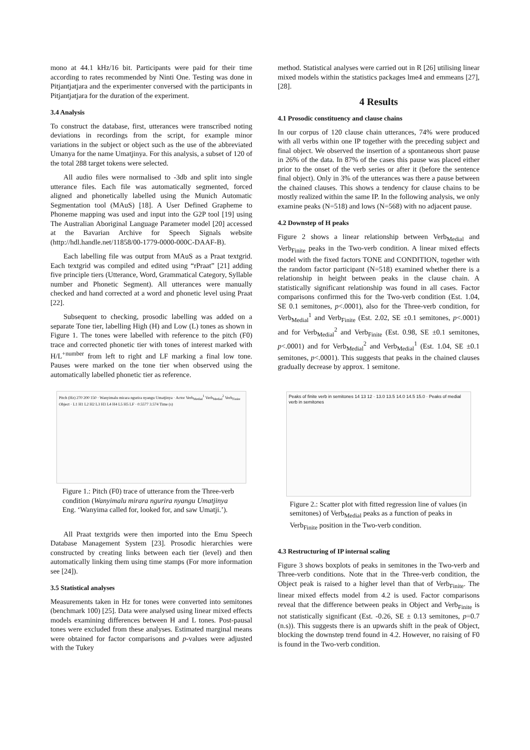mono at 44.1 kHz/16 bit. Participants were paid for their time according to rates recommended by Ninti One. Testing was done in Pitjantjatjara and the experimenter conversed with the participants in Pitjantjatjara for the duration of the experiment.
3.4 Analysis
To construct the database, first, utterances were transcribed noting deviations in recordings from the script, for example minor variations in the subject or object such as the use of the abbreviated Umanya for the name Umatjinya. For this analysis, a subset of 120 of the total 288 target tokens were selected.
All audio files were normalised to -3db and split into single utterance files. Each file was automatically segmented, forced aligned and phonetically labelled using the Munich Automatic Segmentation tool (MAuS) [18]. A User Defined Grapheme to Phoneme mapping was used and input into the G2P tool [19] using The Australian Aboriginal Language Parameter model [20] accessed at the Bavarian Archive for Speech Signals website (http://hdl.handle.net/11858/00-1779-0000-000C-DAAF-B).
Each labelling file was output from MAuS as a Praat textgrid. Each textgrid was compiled and edited using “rPraat” [21] adding five principle tiers (Utterance, Word, Grammatical Category, Syllable number and Phonetic Segment). All utterances were manually checked and hand corrected at a word and phonetic level using Praat [22].
Subsequent to checking, prosodic labelling was added on a separate Tone tier, labelling High (H) and Low (L) tones as shown in Figure 1. The tones were labelled with reference to the pitch (F0) trace and corrected phonetic tier with tones of interest marked with H/L<sup>+number</sup> from left to right and LF marking a final low tone. Pauses were marked on the tone tier when observed using the automatically labelled phonetic tier as reference.
Pitch (Hz) 270 200 150 · Wanyimalu mirara ngurira nyangu Umatjinya · Actor Verb<sub>Medial</sub><sup>1</sup> Verb<sub>Medial</sub><sup>2</sup> Verb<sub>Finite</sub> Object · L1 H1 L2 H2 L3 H3 L4 H4 L5 H5 LF · 0.5577 3.574 Time (s)
Figure 1.: Pitch (F0) trace of utterance from the Three-verb condition (Wanyimalu mirara ngurira nyangu Umatjinya Eng. ‘Wanyima called for, looked for, and saw Umatji.’).
All Praat textgrids were then imported into the Emu Speech Database Management System [23]. Prosodic hierarchies were constructed by creating links between each tier (level) and then automatically linking them using time stamps (For more information see [24]).
3.5 Statistical analyses
Measurements taken in Hz for tones were converted into semitones (benchmark 100) [25]. Data were analysed using linear mixed effects models examining differences between H and L tones. Post-pausal tones were excluded from these analyses. Estimated marginal means were obtained for factor comparisons and p-values were adjusted with the Tukey
method. Statistical analyses were carried out in R [26] utilising linear mixed models within the statistics packages lme4 and emmeans [27], [28].
4 Results
4.1 Prosodic constituency and clause chains
In our corpus of 120 clause chain utterances, 74% were produced with all verbs within one IP together with the preceding subject and final object. We observed the insertion of a spontaneous short pause in 26% of the data. In 87% of the cases this pause was placed either prior to the onset of the verb series or after it (before the sentence final object). Only in 3% of the utterances was there a pause between the chained clauses. This shows a tendency for clause chains to be mostly realized within the same IP. In the following analysis, we only examine peaks (N=518) and lows (N=568) with no adjacent pause.
4.2 Downstep of H peaks
Figure 2 shows a linear relationship between Verb<sub>Medial</sub> and Verb<sub>Finite</sub> peaks in the Two-verb condition. A linear mixed effects model with the fixed factors TONE and CONDITION, together with the random factor participant (N=518) examined whether there is a relationship in height between peaks in the clause chain. A statistically significant relationship was found in all cases. Factor comparisons confirmed this for the Two-verb condition (Est. 1.04, SE 0.1 semitones, p<.0001), also for the Three-verb condition, for Verb<sub>Medial</sub><sup>1</sup> and Verb<sub>Finite</sub> (Est. 2.02, SE ±0.1 semitones, p<.0001) and for Verb<sub>Medial</sub><sup>2</sup> and Verb<sub>Finite</sub> (Est. 0.98, SE ±0.1 semitones, p<.0001) and for Verb<sub>Medial</sub><sup>2</sup> and Verb<sub>Medial</sub><sup>1</sup> (Est. 1.04, SE ±0.1 semitones, p<.0001). This suggests that peaks in the chained clauses gradually decrease by approx. 1 semitone.
Peaks of finite verb in semitones 14 13 12 · 13.0 13.5 14.0 14.5 15.0 · Peaks of medial verb in semitones
Figure 2.: Scatter plot with fitted regression line of values (in semitones) of Verb<sub>Medial</sub> peaks as a function of peaks in Verb<sub>Finite</sub> position in the Two-verb condition.
4.3 Restructuring of IP internal scaling
Figure 3 shows boxplots of peaks in semitones in the Two-verb and Three-verb conditions. Note that in the Three-verb condition, the Object peak is raised to a higher level than that of Verb<sub>Finite</sub>. The linear mixed effects model from 4.2 is used. Factor comparisons reveal that the difference between peaks in Object and Verb<sub>Finite</sub> is not statistically significant (Est. -0.26, SE ± 0.13 semitones, p=0.7 (n.s)). This suggests there is an upwards shift in the peak of Object, blocking the downstep trend found in 4.2. However, no raising of F0 is found in the Two-verb condition.